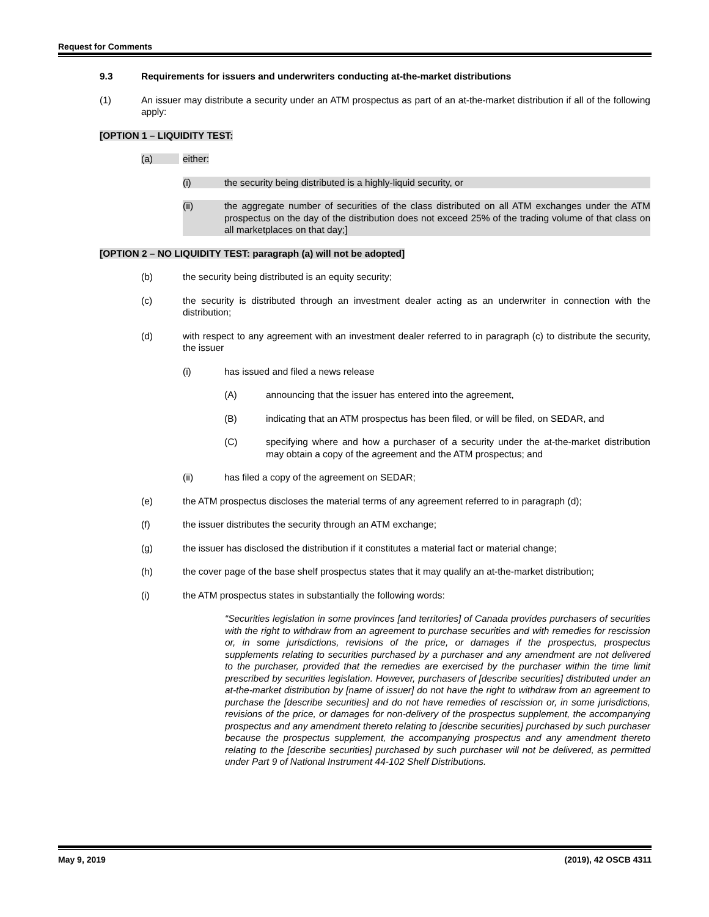Request for Comments
9.3 Requirements for issuers and underwriters conducting at-the-market distributions
(1) An issuer may distribute a security under an ATM prospectus as part of an at-the-market distribution if all of the following apply:
[OPTION 1 – LIQUIDITY TEST:
(a) either:
(i) the security being distributed is a highly-liquid security, or
(ii) the aggregate number of securities of the class distributed on all ATM exchanges under the ATM prospectus on the day of the distribution does not exceed 25% of the trading volume of that class on all marketplaces on that day;]
[OPTION 2 – NO LIQUIDITY TEST: paragraph (a) will not be adopted]
(b) the security being distributed is an equity security;
(c) the security is distributed through an investment dealer acting as an underwriter in connection with the distribution;
(d) with respect to any agreement with an investment dealer referred to in paragraph (c) to distribute the security, the issuer
(i) has issued and filed a news release
(A) announcing that the issuer has entered into the agreement,
(B) indicating that an ATM prospectus has been filed, or will be filed, on SEDAR, and
(C) specifying where and how a purchaser of a security under the at-the-market distribution may obtain a copy of the agreement and the ATM prospectus; and
(ii) has filed a copy of the agreement on SEDAR;
(e) the ATM prospectus discloses the material terms of any agreement referred to in paragraph (d);
(f) the issuer distributes the security through an ATM exchange;
(g) the issuer has disclosed the distribution if it constitutes a material fact or material change;
(h) the cover page of the base shelf prospectus states that it may qualify an at-the-market distribution;
(i) the ATM prospectus states in substantially the following words:
“Securities legislation in some provinces [and territories] of Canada provides purchasers of securities with the right to withdraw from an agreement to purchase securities and with remedies for rescission or, in some jurisdictions, revisions of the price, or damages if the prospectus, prospectus supplements relating to securities purchased by a purchaser and any amendment are not delivered to the purchaser, provided that the remedies are exercised by the purchaser within the time limit prescribed by securities legislation. However, purchasers of [describe securities] distributed under an at-the-market distribution by [name of issuer] do not have the right to withdraw from an agreement to purchase the [describe securities] and do not have remedies of rescission or, in some jurisdictions, revisions of the price, or damages for non-delivery of the prospectus supplement, the accompanying prospectus and any amendment thereto relating to [describe securities] purchased by such purchaser because the prospectus supplement, the accompanying prospectus and any amendment thereto relating to the [describe securities] purchased by such purchaser will not be delivered, as permitted under Part 9 of National Instrument 44-102 Shelf Distributions.
May 9, 2019 (2019), 42 OSCB 4311